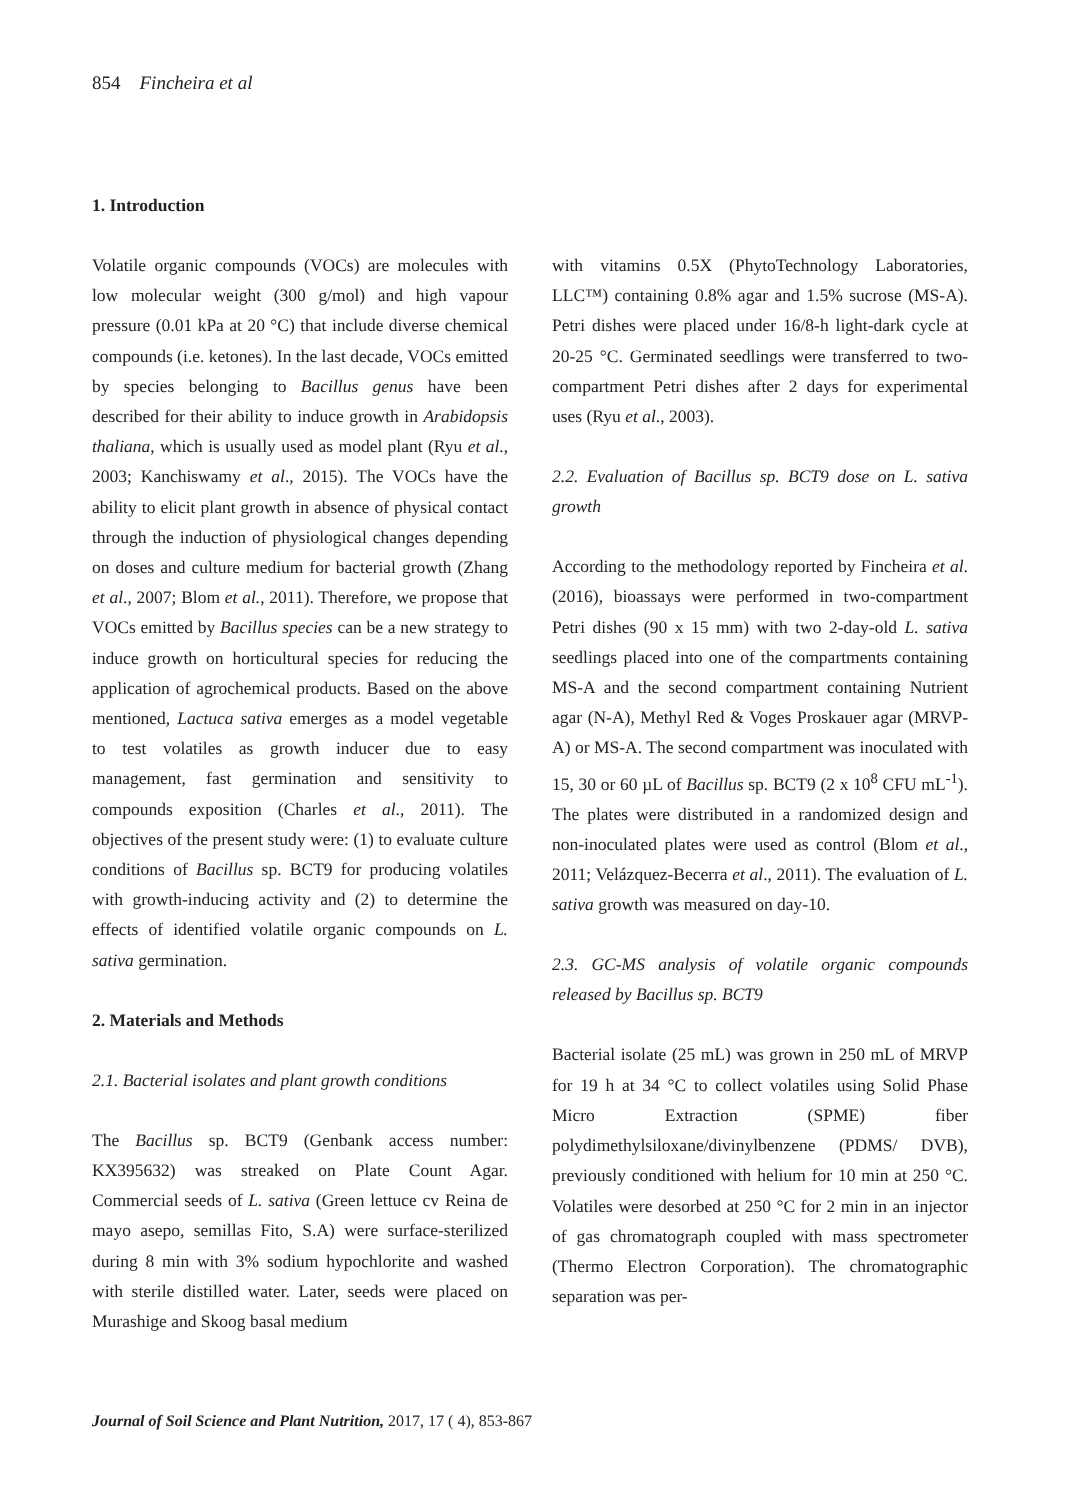854 Fincheira et al
1. Introduction
Volatile organic compounds (VOCs) are molecules with low molecular weight (300 g/mol) and high vapour pressure (0.01 kPa at 20 °C) that include diverse chemical compounds (i.e. ketones). In the last decade, VOCs emitted by species belonging to Bacillus genus have been described for their ability to induce growth in Arabidopsis thaliana, which is usually used as model plant (Ryu et al., 2003; Kanchiswamy et al., 2015). The VOCs have the ability to elicit plant growth in absence of physical contact through the induction of physiological changes depending on doses and culture medium for bacterial growth (Zhang et al., 2007; Blom et al., 2011). Therefore, we propose that VOCs emitted by Bacillus species can be a new strategy to induce growth on horticultural species for reducing the application of agrochemical products. Based on the above mentioned, Lactuca sativa emerges as a model vegetable to test volatiles as growth inducer due to easy management, fast germination and sensitivity to compounds exposition (Charles et al., 2011). The objectives of the present study were: (1) to evaluate culture conditions of Bacillus sp. BCT9 for producing volatiles with growth-inducing activity and (2) to determine the effects of identified volatile organic compounds on L. sativa germination.
2. Materials and Methods
2.1. Bacterial isolates and plant growth conditions
The Bacillus sp. BCT9 (Genbank access number: KX395632) was streaked on Plate Count Agar. Commercial seeds of L. sativa (Green lettuce cv Reina de mayo asepo, semillas Fito, S.A) were surface-sterilized during 8 min with 3% sodium hypochlorite and washed with sterile distilled water. Later, seeds were placed on Murashige and Skoog basal medium
with vitamins 0.5X (PhytoTechnology Laboratories, LLC™) containing 0.8% agar and 1.5% sucrose (MS-A). Petri dishes were placed under 16/8-h light-dark cycle at 20-25 °C. Germinated seedlings were transferred to two-compartment Petri dishes after 2 days for experimental uses (Ryu et al., 2003).
2.2. Evaluation of Bacillus sp. BCT9 dose on L. sativa growth
According to the methodology reported by Fincheira et al. (2016), bioassays were performed in two-compartment Petri dishes (90 x 15 mm) with two 2-day-old L. sativa seedlings placed into one of the compartments containing MS-A and the second compartment containing Nutrient agar (N-A), Methyl Red & Voges Proskauer agar (MRVP-A) or MS-A. The second compartment was inoculated with 15, 30 or 60 µL of Bacillus sp. BCT9 (2 x 10<sup>8</sup> CFU mL<sup>-1</sup>). The plates were distributed in a randomized design and non-inoculated plates were used as control (Blom et al., 2011; Velázquez-Becerra et al., 2011). The evaluation of L. sativa growth was measured on day-10.
2.3. GC-MS analysis of volatile organic compounds released by Bacillus sp. BCT9
Bacterial isolate (25 mL) was grown in 250 mL of MRVP for 19 h at 34 °C to collect volatiles using Solid Phase Micro Extraction (SPME) fiber polydimethylsiloxane/divinylbenzene (PDMS/ DVB), previously conditioned with helium for 10 min at 250 °C. Volatiles were desorbed at 250 °C for 2 min in an injector of gas chromatograph coupled with mass spectrometer (Thermo Electron Corporation). The chromatographic separation was per-
Journal of Soil Science and Plant Nutrition, 2017, 17 ( 4), 853-867